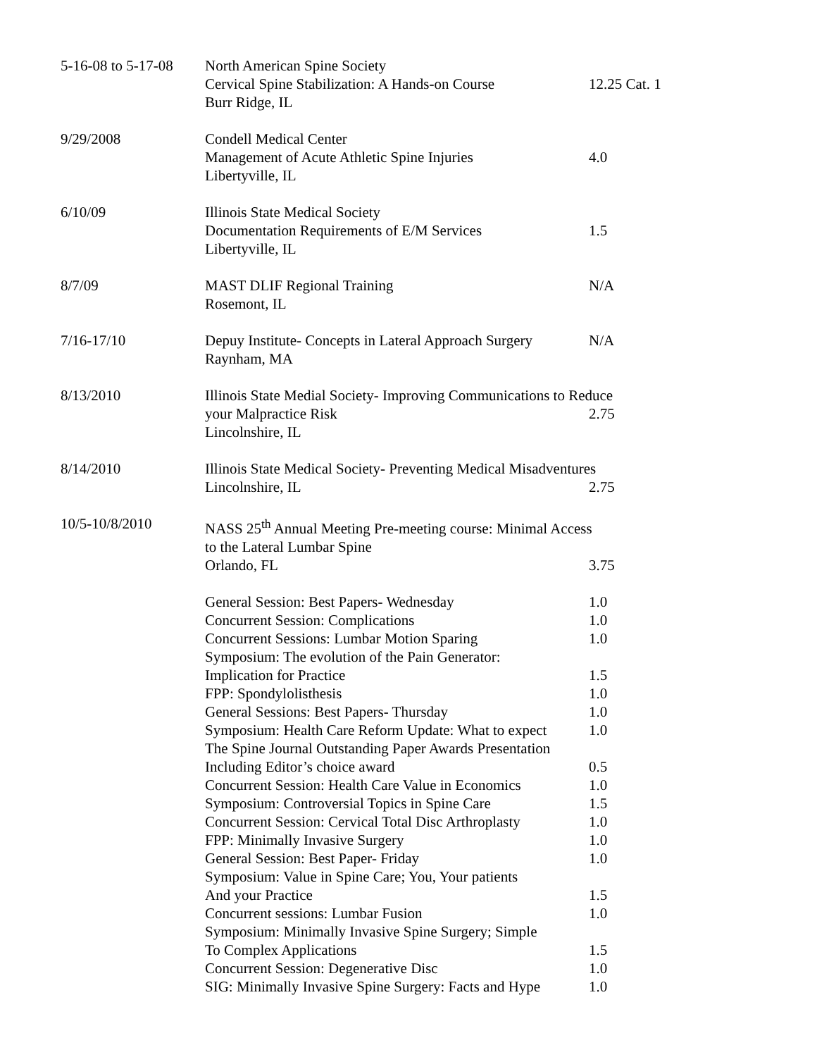5-16-08 to 5-17-08
North American Spine Society
Cervical Spine Stabilization: A Hands-on Course
Burr Ridge, IL
12.25 Cat. 1
9/29/2008
Condell Medical Center
Management of Acute Athletic Spine Injuries
Libertyville, IL
4.0
6/10/09
Illinois State Medical Society
Documentation Requirements of E/M Services
Libertyville, IL
1.5
8/7/09
MAST DLIF Regional Training
Rosemont, IL
N/A
7/16-17/10
Depuy Institute- Concepts in Lateral Approach Surgery
Raynham, MA
N/A
8/13/2010
Illinois State Medial Society- Improving Communications to Reduce
your Malpractice Risk
Lincolnshire, IL
2.75
8/14/2010
Illinois State Medical Society- Preventing Medical Misadventures
Lincolnshire, IL
2.75
10/5-10/8/2010
NASS 25<sup>th</sup> Annual Meeting Pre-meeting course: Minimal Access
to the Lateral Lumbar Spine
Orlando, FL
3.75
General Session: Best Papers- Wednesday
1.0
Concurrent Session: Complications
1.0
Concurrent Sessions: Lumbar Motion Sparing
1.0
Symposium: The evolution of the Pain Generator:
Implication for Practice
1.5
FPP: Spondylolisthesis
1.0
General Sessions: Best Papers- Thursday
1.0
Symposium: Health Care Reform Update: What to expect
1.0
The Spine Journal Outstanding Paper Awards Presentation
Including Editor’s choice award
0.5
Concurrent Session: Health Care Value in Economics
1.0
Symposium: Controversial Topics in Spine Care
1.5
Concurrent Session: Cervical Total Disc Arthroplasty
1.0
FPP: Minimally Invasive Surgery
1.0
General Session: Best Paper- Friday
1.0
Symposium: Value in Spine Care; You, Your patients
And your Practice
1.5
Concurrent sessions: Lumbar Fusion
1.0
Symposium: Minimally Invasive Spine Surgery; Simple
To Complex Applications
1.5
Concurrent Session: Degenerative Disc
1.0
SIG: Minimally Invasive Spine Surgery: Facts and Hype
1.0